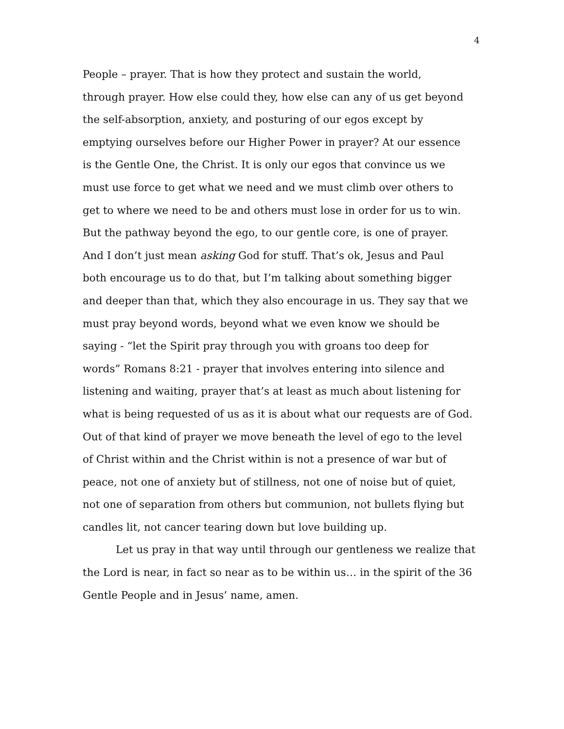4
People – prayer. That is how they protect and sustain the world,
through prayer. How else could they, how else can any of us get beyond
the self-absorption, anxiety, and posturing of our egos except by
emptying ourselves before our Higher Power in prayer? At our essence
is the Gentle One, the Christ. It is only our egos that convince us we
must use force to get what we need and we must climb over others to
get to where we need to be and others must lose in order for us to win.
But the pathway beyond the ego, to our gentle core, is one of prayer.
And I don’t just mean asking God for stuff. That’s ok, Jesus and Paul
both encourage us to do that, but I’m talking about something bigger
and deeper than that, which they also encourage in us. They say that we
must pray beyond words, beyond what we even know we should be
saying - “let the Spirit pray through you with groans too deep for
words” Romans 8:21 - prayer that involves entering into silence and
listening and waiting, prayer that’s at least as much about listening for
what is being requested of us as it is about what our requests are of God.
Out of that kind of prayer we move beneath the level of ego to the level
of Christ within and the Christ within is not a presence of war but of
peace, not one of anxiety but of stillness, not one of noise but of quiet,
not one of separation from others but communion, not bullets flying but
candles lit, not cancer tearing down but love building up.
Let us pray in that way until through our gentleness we realize that the Lord is near, in fact so near as to be within us… in the spirit of the 36 Gentle People and in Jesus’ name, amen.